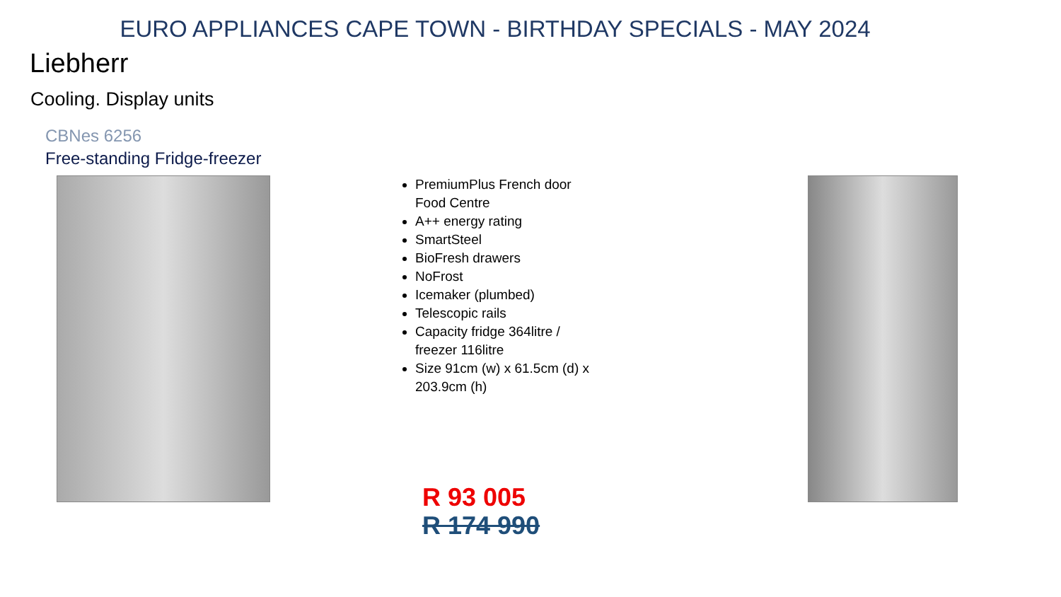EURO APPLIANCES CAPE TOWN - BIRTHDAY SPECIALS - MAY 2024
Liebherr
Cooling. Display units
CBNes 6256
Free-standing Fridge-freezer
PremiumPlus French door Food Centre
A++ energy rating
SmartSteel
BioFresh drawers
NoFrost
Icemaker (plumbed)
Telescopic rails
Capacity fridge 364litre / freezer 116litre
Size 91cm (w) x 61.5cm (d) x 203.9cm (h)
R 93 005
R 174 990